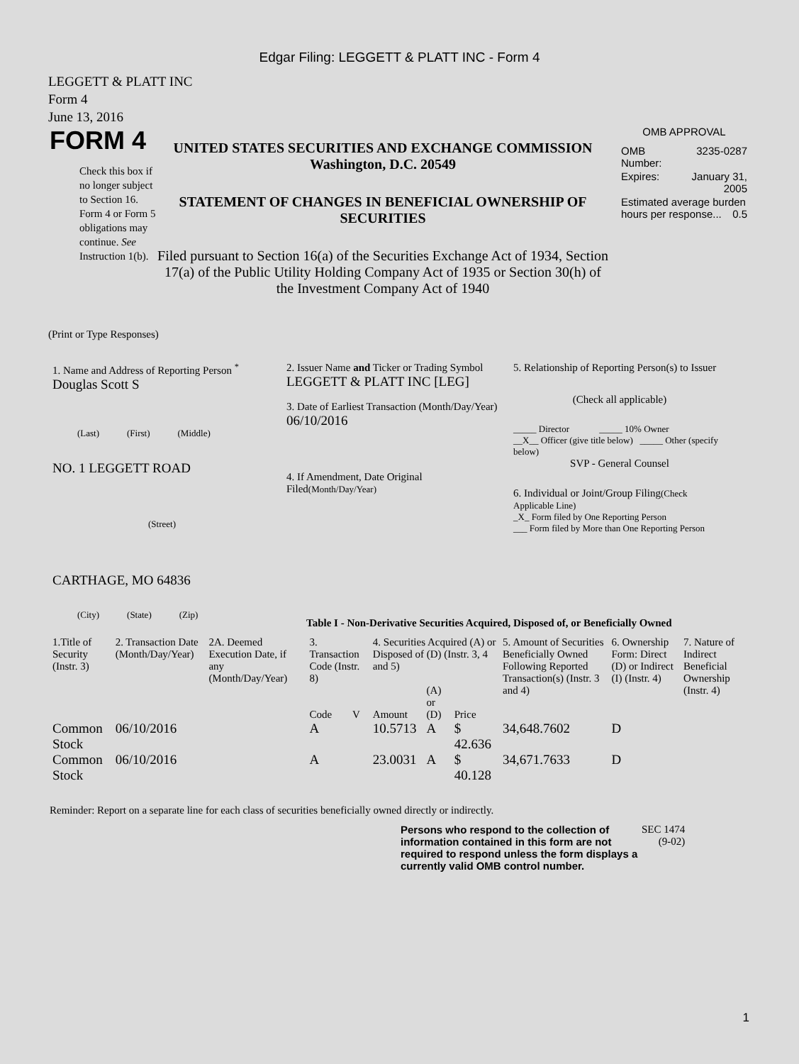Edgar Filing: LEGGETT & PLATT INC - Form 4
LEGGETT & PLATT INC
Form 4
June 13, 2016
FORM 4
Check this box if no longer subject to Section 16. Form 4 or Form 5 obligations may continue. See Instruction 1(b).
UNITED STATES SECURITIES AND EXCHANGE COMMISSION
Washington, D.C. 20549
STATEMENT OF CHANGES IN BENEFICIAL OWNERSHIP OF SECURITIES
Filed pursuant to Section 16(a) of the Securities Exchange Act of 1934, Section 17(a) of the Public Utility Holding Company Act of 1935 or Section 30(h) of the Investment Company Act of 1940
OMB APPROVAL
| OMB Number: | 3235-0287 |
| Expires: | January 31, 2005 |
| Estimated average burden hours per response... 0.5 | |
(Print or Type Responses)
1. Name and Address of Reporting Person <sup>*</sup>
Douglas Scott S
(Last) (First) (Middle)
NO. 1 LEGGETT ROAD
(Street)
CARTHAGE, MO 64836
(City) (State) (Zip)
2. Issuer Name and Ticker or Trading Symbol
LEGGETT & PLATT INC [LEG]
3. Date of Earliest Transaction (Month/Day/Year)
06/10/2016
4. If Amendment, Date Original Filed(Month/Day/Year)
5. Relationship of Reporting Person(s) to Issuer
(Check all applicable)
_____ Director _____ 10% Owner
__X__ Officer (give title below) _____ Other (specify below)
SVP - General Counsel
6. Individual or Joint/Group Filing(Check Applicable Line)
_X_ Form filed by One Reporting Person
___ Form filed by More than One Reporting Person
Table I - Non-Derivative Securities Acquired, Disposed of, or Beneficially Owned
| 1.Title of Security (Instr. 3) | 2. Transaction Date (Month/Day/Year) | 2A. Deemed Execution Date, if any (Month/Day/Year) | 3. Transaction Code (Instr. 8) | | 4. Securities Acquired (A) or Disposed of (D) (Instr. 3, 4 and 5) | | | 5. Amount of Securities Beneficially Owned Following Reported Transaction(s) (Instr. 3 and 4) | 6. Ownership Form: Direct (D) or Indirect (I) (Instr. 4) | 7. Nature of Indirect Beneficial Ownership (Instr. 4) |
| --- | --- | --- | --- | --- | --- | --- | --- | --- | --- | --- |
| | | | Code | V | Amount | (A) or (D) | Price | | | |
| Common Stock | 06/10/2016 | | A | | 10.5713 | A | $ 42.636 | 34,648.7602 | D | |
| Common Stock | 06/10/2016 | | A | | 23.0031 | A | $ 40.128 | 34,671.7633 | D | |
Reminder: Report on a separate line for each class of securities beneficially owned directly or indirectly.
Persons who respond to the collection of information contained in this form are not required to respond unless the form displays a currently valid OMB control number.
SEC 1474
(9-02)
1